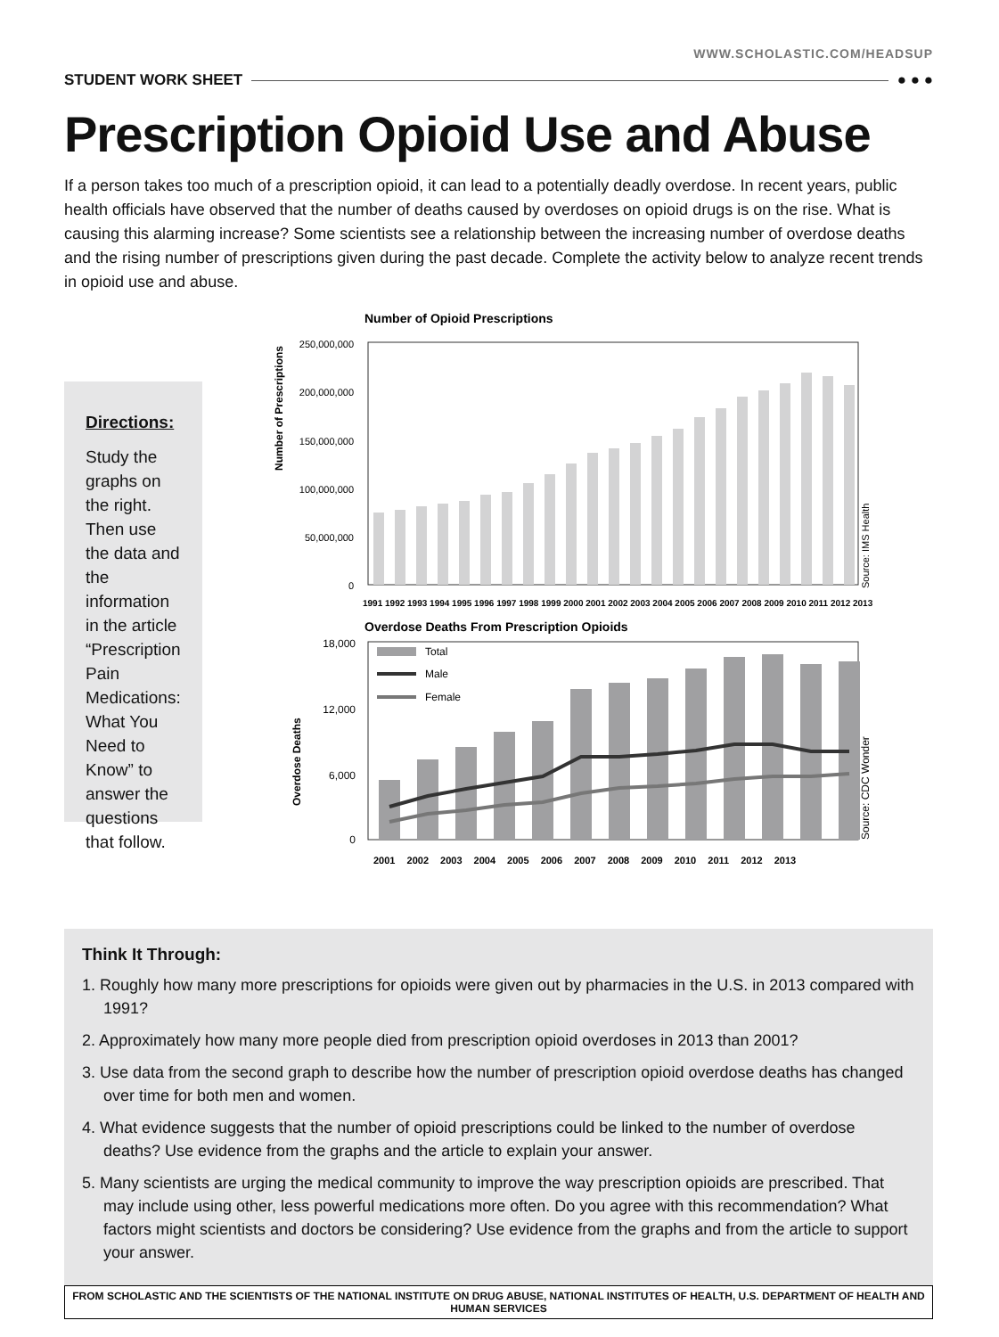WWW.SCHOLASTIC.COM/HEADSUP
STUDENT WORK SHEET ● ● ●
Prescription Opioid Use and Abuse
If a person takes too much of a prescription opioid, it can lead to a potentially deadly overdose. In recent years, public health officials have observed that the number of deaths caused by overdoses on opioid drugs is on the rise. What is causing this alarming increase? Some scientists see a relationship between the increasing number of overdose deaths and the rising number of prescriptions given during the past decade. Complete the activity below to analyze recent trends in opioid use and abuse.
Directions:
Study the graphs on the right. Then use the data and the information in the article “Prescription Pain Medications: What You Need to Know” to answer the questions that follow.
Number of Opioid Prescriptions
Number of Prescriptions
250,000,000
200,000,000
150,000,000
100,000,000
50,000,000
0
Source: IMS Health
1991 1992 1993 1994 1995 1996 1997 1998 1999 2000 2001 2002 2003 2004 2005 2006 2007 2008 2009 2010 2011 2012 2013
Overdose Deaths From Prescription Opioids
Overdose Deaths
18,000
12,000
6,000
0
Total
Male
Female
Source: CDC Wonder
2001 2002 2003 2004 2005 2006 2007 2008 2009 2010 2011 2012 2013
Think It Through:
1. Roughly how many more prescriptions for opioids were given out by pharmacies in the U.S. in 2013 compared with 1991?
2. Approximately how many more people died from prescription opioid overdoses in 2013 than 2001?
3. Use data from the second graph to describe how the number of prescription opioid overdose deaths has changed over time for both men and women.
4. What evidence suggests that the number of opioid prescriptions could be linked to the number of overdose deaths? Use evidence from the graphs and the article to explain your answer.
5. Many scientists are urging the medical community to improve the way prescription opioids are prescribed. That may include using other, less powerful medications more often. Do you agree with this recommendation? What factors might scientists and doctors be considering? Use evidence from the graphs and from the article to support your answer.
FROM SCHOLASTIC AND THE SCIENTISTS OF THE NATIONAL INSTITUTE ON DRUG ABUSE, NATIONAL INSTITUTES OF HEALTH, U.S. DEPARTMENT OF HEALTH AND HUMAN SERVICES